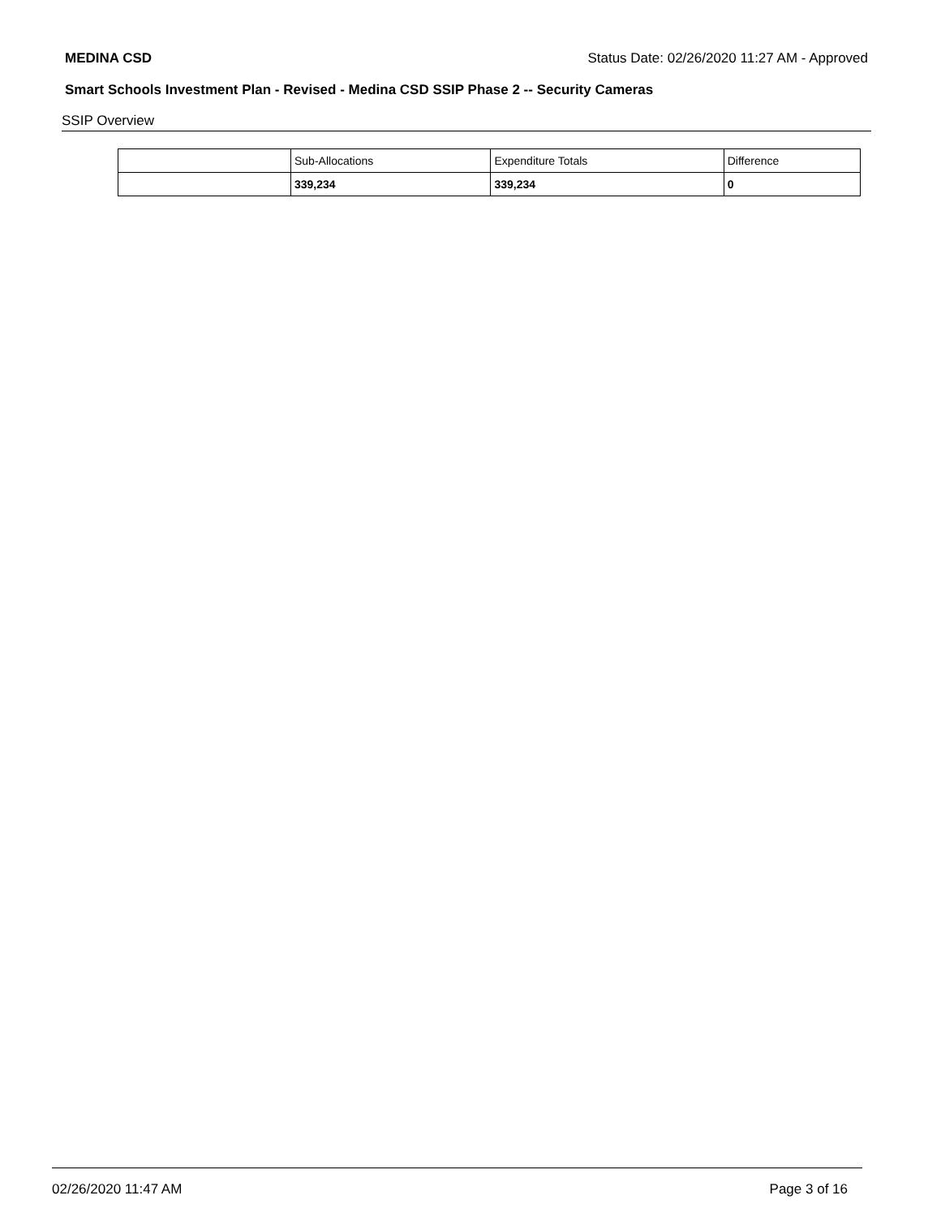MEDINA CSD Status Date: 02/26/2020 11:27 AM - Approved
Smart Schools Investment Plan - Revised - Medina CSD SSIP Phase 2 -- Security Cameras
SSIP Overview
| | Sub-Allocations | Expenditure Totals | Difference |
| --- | --- | --- | --- |
| | 339,234 | 339,234 | 0 |
02/26/2020 11:47 AM Page 3 of 16